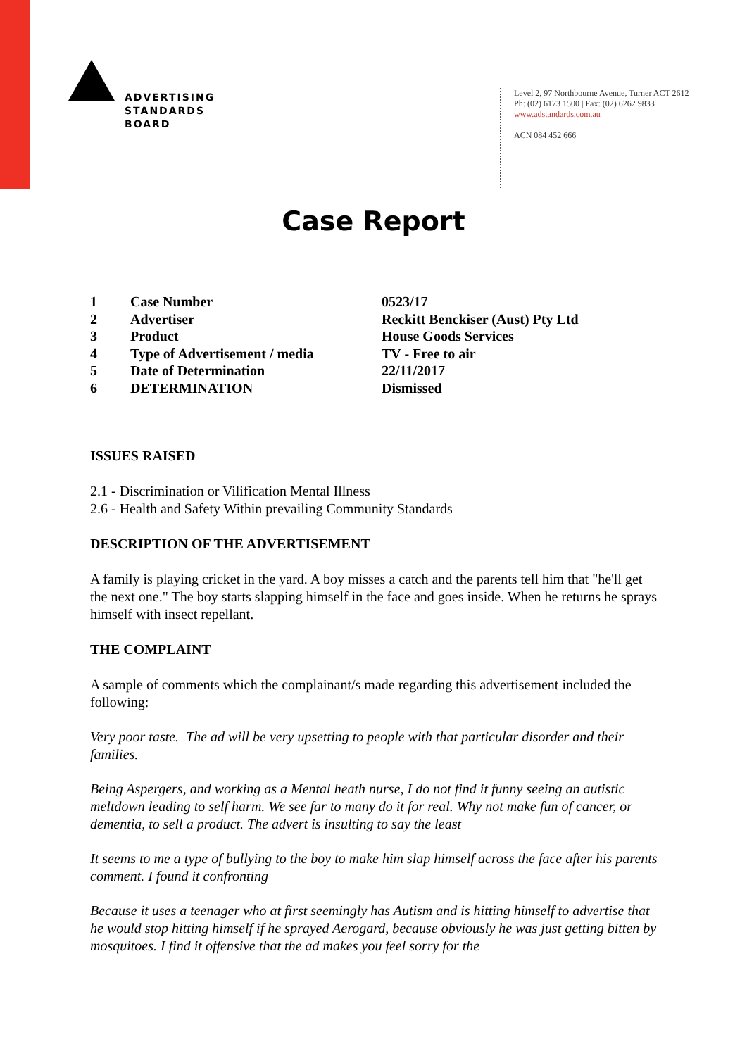ADVERTISING
STANDARDS
BOARD
Level 2, 97 Northbourne Avenue, Turner ACT 2612
Ph: (02) 6173 1500 | Fax: (02) 6262 9833
www.adstandards.com.au
ACN 084 452 666
Case Report
| 1 | Case Number | 0523/17 |
| 2 | Advertiser | Reckitt Benckiser (Aust) Pty Ltd |
| 3 | Product | House Goods Services |
| 4 | Type of Advertisement / media | TV - Free to air |
| 5 | Date of Determination | 22/11/2017 |
| 6 | DETERMINATION | Dismissed |
ISSUES RAISED
2.1 - Discrimination or Vilification Mental Illness
2.6 - Health and Safety Within prevailing Community Standards
DESCRIPTION OF THE ADVERTISEMENT
A family is playing cricket in the yard. A boy misses a catch and the parents tell him that "he'll get the next one." The boy starts slapping himself in the face and goes inside. When he returns he sprays himself with insect repellant.
THE COMPLAINT
A sample of comments which the complainant/s made regarding this advertisement included the following:
Very poor taste. The ad will be very upsetting to people with that particular disorder and their families.
Being Aspergers, and working as a Mental heath nurse, I do not find it funny seeing an autistic meltdown leading to self harm. We see far to many do it for real. Why not make fun of cancer, or dementia, to sell a product. The advert is insulting to say the least
It seems to me a type of bullying to the boy to make him slap himself across the face after his parents comment. I found it confronting
Because it uses a teenager who at first seemingly has Autism and is hitting himself to advertise that he would stop hitting himself if he sprayed Aerogard, because obviously he was just getting bitten by mosquitoes. I find it offensive that the ad makes you feel sorry for the